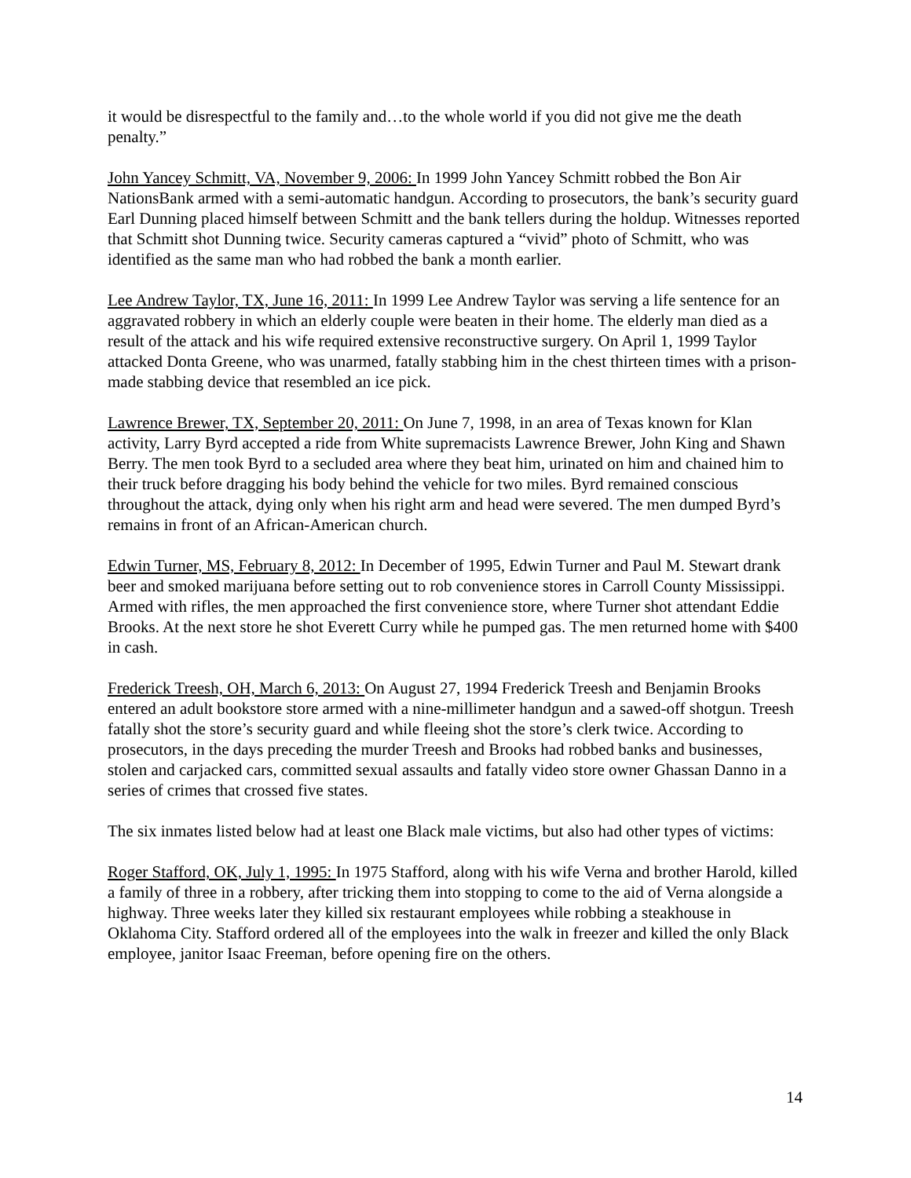it would be disrespectful to the family and…to the whole world if you did not give me the death penalty.”
John Yancey Schmitt, VA, November 9, 2006: In 1999 John Yancey Schmitt robbed the Bon Air NationsBank armed with a semi-automatic handgun. According to prosecutors, the bank’s security guard Earl Dunning placed himself between Schmitt and the bank tellers during the holdup. Witnesses reported that Schmitt shot Dunning twice. Security cameras captured a “vivid” photo of Schmitt, who was identified as the same man who had robbed the bank a month earlier.
Lee Andrew Taylor, TX, June 16, 2011: In 1999 Lee Andrew Taylor was serving a life sentence for an aggravated robbery in which an elderly couple were beaten in their home. The elderly man died as a result of the attack and his wife required extensive reconstructive surgery. On April 1, 1999 Taylor attacked Donta Greene, who was unarmed, fatally stabbing him in the chest thirteen times with a prison-made stabbing device that resembled an ice pick.
Lawrence Brewer, TX, September 20, 2011: On June 7, 1998, in an area of Texas known for Klan activity, Larry Byrd accepted a ride from White supremacists Lawrence Brewer, John King and Shawn Berry. The men took Byrd to a secluded area where they beat him, urinated on him and chained him to their truck before dragging his body behind the vehicle for two miles. Byrd remained conscious throughout the attack, dying only when his right arm and head were severed. The men dumped Byrd’s remains in front of an African-American church.
Edwin Turner, MS, February 8, 2012: In December of 1995, Edwin Turner and Paul M. Stewart drank beer and smoked marijuana before setting out to rob convenience stores in Carroll County Mississippi. Armed with rifles, the men approached the first convenience store, where Turner shot attendant Eddie Brooks. At the next store he shot Everett Curry while he pumped gas. The men returned home with $400 in cash.
Frederick Treesh, OH, March 6, 2013: On August 27, 1994 Frederick Treesh and Benjamin Brooks entered an adult bookstore store armed with a nine-millimeter handgun and a sawed-off shotgun. Treesh fatally shot the store’s security guard and while fleeing shot the store’s clerk twice. According to prosecutors, in the days preceding the murder Treesh and Brooks had robbed banks and businesses, stolen and carjacked cars, committed sexual assaults and fatally video store owner Ghassan Danno in a series of crimes that crossed five states.
The six inmates listed below had at least one Black male victims, but also had other types of victims:
Roger Stafford, OK, July 1, 1995: In 1975 Stafford, along with his wife Verna and brother Harold, killed a family of three in a robbery, after tricking them into stopping to come to the aid of Verna alongside a highway. Three weeks later they killed six restaurant employees while robbing a steakhouse in Oklahoma City. Stafford ordered all of the employees into the walk in freezer and killed the only Black employee, janitor Isaac Freeman, before opening fire on the others.
14